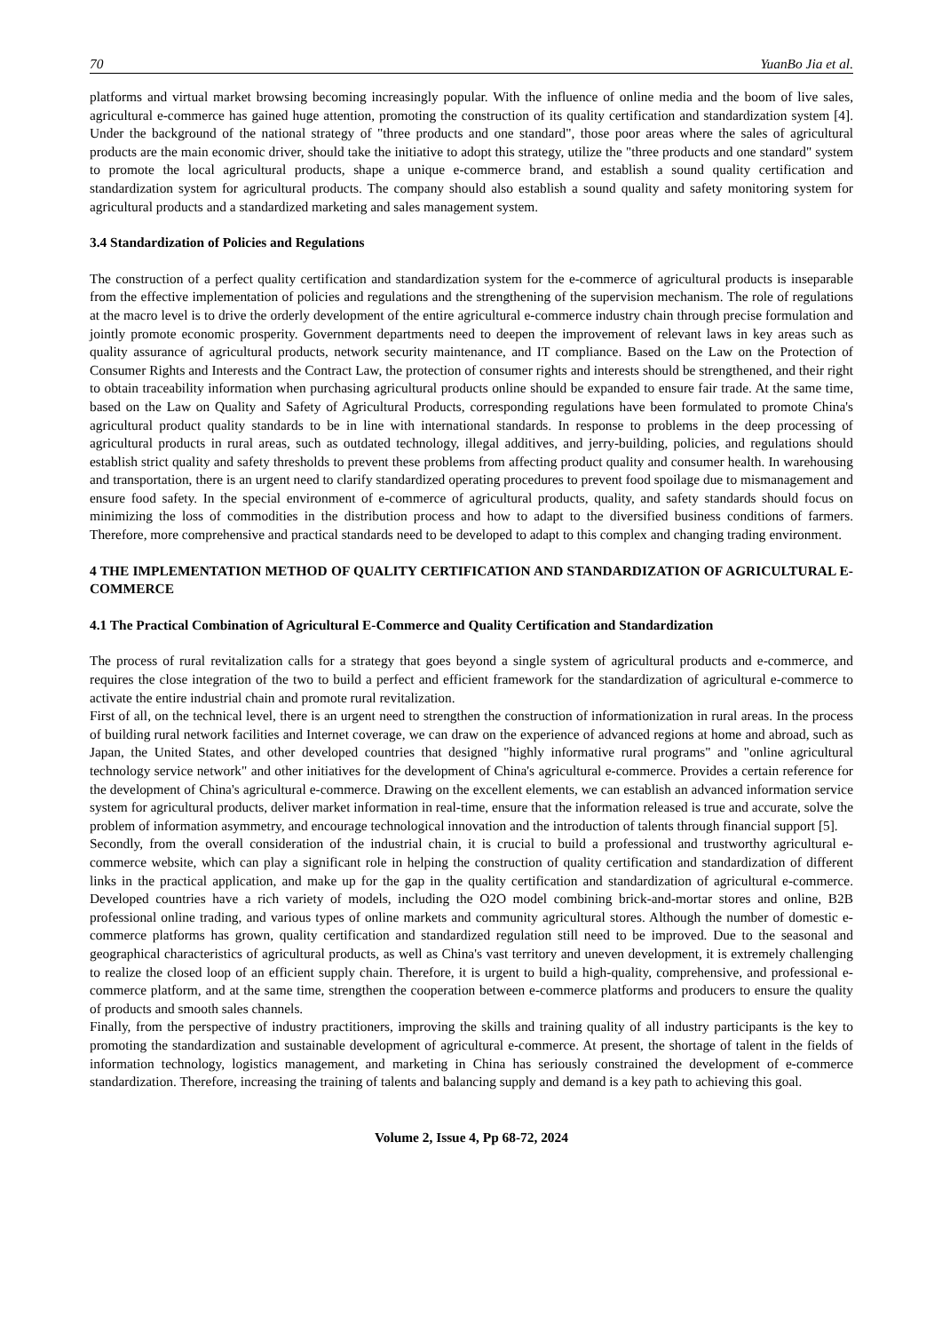70 YuanBo Jia et al.
platforms and virtual market browsing becoming increasingly popular. With the influence of online media and the boom of live sales, agricultural e-commerce has gained huge attention, promoting the construction of its quality certification and standardization system [4]. Under the background of the national strategy of "three products and one standard", those poor areas where the sales of agricultural products are the main economic driver, should take the initiative to adopt this strategy, utilize the "three products and one standard" system to promote the local agricultural products, shape a unique e-commerce brand, and establish a sound quality certification and standardization system for agricultural products. The company should also establish a sound quality and safety monitoring system for agricultural products and a standardized marketing and sales management system.
3.4 Standardization of Policies and Regulations
The construction of a perfect quality certification and standardization system for the e-commerce of agricultural products is inseparable from the effective implementation of policies and regulations and the strengthening of the supervision mechanism. The role of regulations at the macro level is to drive the orderly development of the entire agricultural e-commerce industry chain through precise formulation and jointly promote economic prosperity. Government departments need to deepen the improvement of relevant laws in key areas such as quality assurance of agricultural products, network security maintenance, and IT compliance. Based on the Law on the Protection of Consumer Rights and Interests and the Contract Law, the protection of consumer rights and interests should be strengthened, and their right to obtain traceability information when purchasing agricultural products online should be expanded to ensure fair trade. At the same time, based on the Law on Quality and Safety of Agricultural Products, corresponding regulations have been formulated to promote China's agricultural product quality standards to be in line with international standards. In response to problems in the deep processing of agricultural products in rural areas, such as outdated technology, illegal additives, and jerry-building, policies, and regulations should establish strict quality and safety thresholds to prevent these problems from affecting product quality and consumer health. In warehousing and transportation, there is an urgent need to clarify standardized operating procedures to prevent food spoilage due to mismanagement and ensure food safety. In the special environment of e-commerce of agricultural products, quality, and safety standards should focus on minimizing the loss of commodities in the distribution process and how to adapt to the diversified business conditions of farmers. Therefore, more comprehensive and practical standards need to be developed to adapt to this complex and changing trading environment.
4 THE IMPLEMENTATION METHOD OF QUALITY CERTIFICATION AND STANDARDIZATION OF AGRICULTURAL E-COMMERCE
4.1 The Practical Combination of Agricultural E-Commerce and Quality Certification and Standardization
The process of rural revitalization calls for a strategy that goes beyond a single system of agricultural products and e-commerce, and requires the close integration of the two to build a perfect and efficient framework for the standardization of agricultural e-commerce to activate the entire industrial chain and promote rural revitalization.
First of all, on the technical level, there is an urgent need to strengthen the construction of informationization in rural areas. In the process of building rural network facilities and Internet coverage, we can draw on the experience of advanced regions at home and abroad, such as Japan, the United States, and other developed countries that designed "highly informative rural programs" and "online agricultural technology service network" and other initiatives for the development of China's agricultural e-commerce. Provides a certain reference for the development of China's agricultural e-commerce. Drawing on the excellent elements, we can establish an advanced information service system for agricultural products, deliver market information in real-time, ensure that the information released is true and accurate, solve the problem of information asymmetry, and encourage technological innovation and the introduction of talents through financial support [5].
Secondly, from the overall consideration of the industrial chain, it is crucial to build a professional and trustworthy agricultural e-commerce website, which can play a significant role in helping the construction of quality certification and standardization of different links in the practical application, and make up for the gap in the quality certification and standardization of agricultural e-commerce. Developed countries have a rich variety of models, including the O2O model combining brick-and-mortar stores and online, B2B professional online trading, and various types of online markets and community agricultural stores. Although the number of domestic e-commerce platforms has grown, quality certification and standardized regulation still need to be improved. Due to the seasonal and geographical characteristics of agricultural products, as well as China's vast territory and uneven development, it is extremely challenging to realize the closed loop of an efficient supply chain. Therefore, it is urgent to build a high-quality, comprehensive, and professional e-commerce platform, and at the same time, strengthen the cooperation between e-commerce platforms and producers to ensure the quality of products and smooth sales channels.
Finally, from the perspective of industry practitioners, improving the skills and training quality of all industry participants is the key to promoting the standardization and sustainable development of agricultural e-commerce. At present, the shortage of talent in the fields of information technology, logistics management, and marketing in China has seriously constrained the development of e-commerce standardization. Therefore, increasing the training of talents and balancing supply and demand is a key path to achieving this goal.
Volume 2, Issue 4, Pp 68-72, 2024